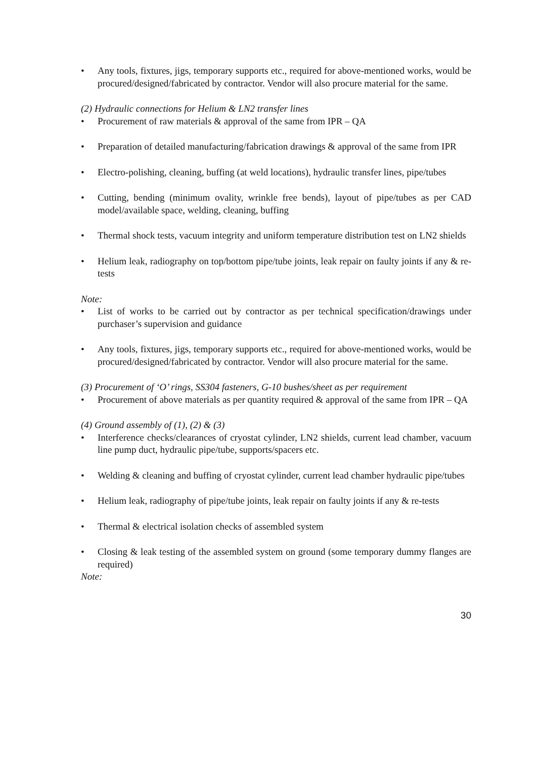• Any tools, fixtures, jigs, temporary supports etc., required for above-mentioned works, would be procured/designed/fabricated by contractor. Vendor will also procure material for the same.
(2) Hydraulic connections for Helium & LN2 transfer lines
• Procurement of raw materials & approval of the same from IPR – QA
• Preparation of detailed manufacturing/fabrication drawings & approval of the same from IPR
• Electro-polishing, cleaning, buffing (at weld locations), hydraulic transfer lines, pipe/tubes
• Cutting, bending (minimum ovality, wrinkle free bends), layout of pipe/tubes as per CAD model/available space, welding, cleaning, buffing
• Thermal shock tests, vacuum integrity and uniform temperature distribution test on LN2 shields
• Helium leak, radiography on top/bottom pipe/tube joints, leak repair on faulty joints if any & re-tests
Note:
• List of works to be carried out by contractor as per technical specification/drawings under purchaser’s supervision and guidance
• Any tools, fixtures, jigs, temporary supports etc., required for above-mentioned works, would be procured/designed/fabricated by contractor. Vendor will also procure material for the same.
(3) Procurement of ‘O’ rings, SS304 fasteners, G-10 bushes/sheet as per requirement
• Procurement of above materials as per quantity required & approval of the same from IPR – QA
(4) Ground assembly of (1), (2) & (3)
• Interference checks/clearances of cryostat cylinder, LN2 shields, current lead chamber, vacuum line pump duct, hydraulic pipe/tube, supports/spacers etc.
• Welding & cleaning and buffing of cryostat cylinder, current lead chamber hydraulic pipe/tubes
• Helium leak, radiography of pipe/tube joints, leak repair on faulty joints if any & re-tests
• Thermal & electrical isolation checks of assembled system
• Closing & leak testing of the assembled system on ground (some temporary dummy flanges are required)
Note:
30